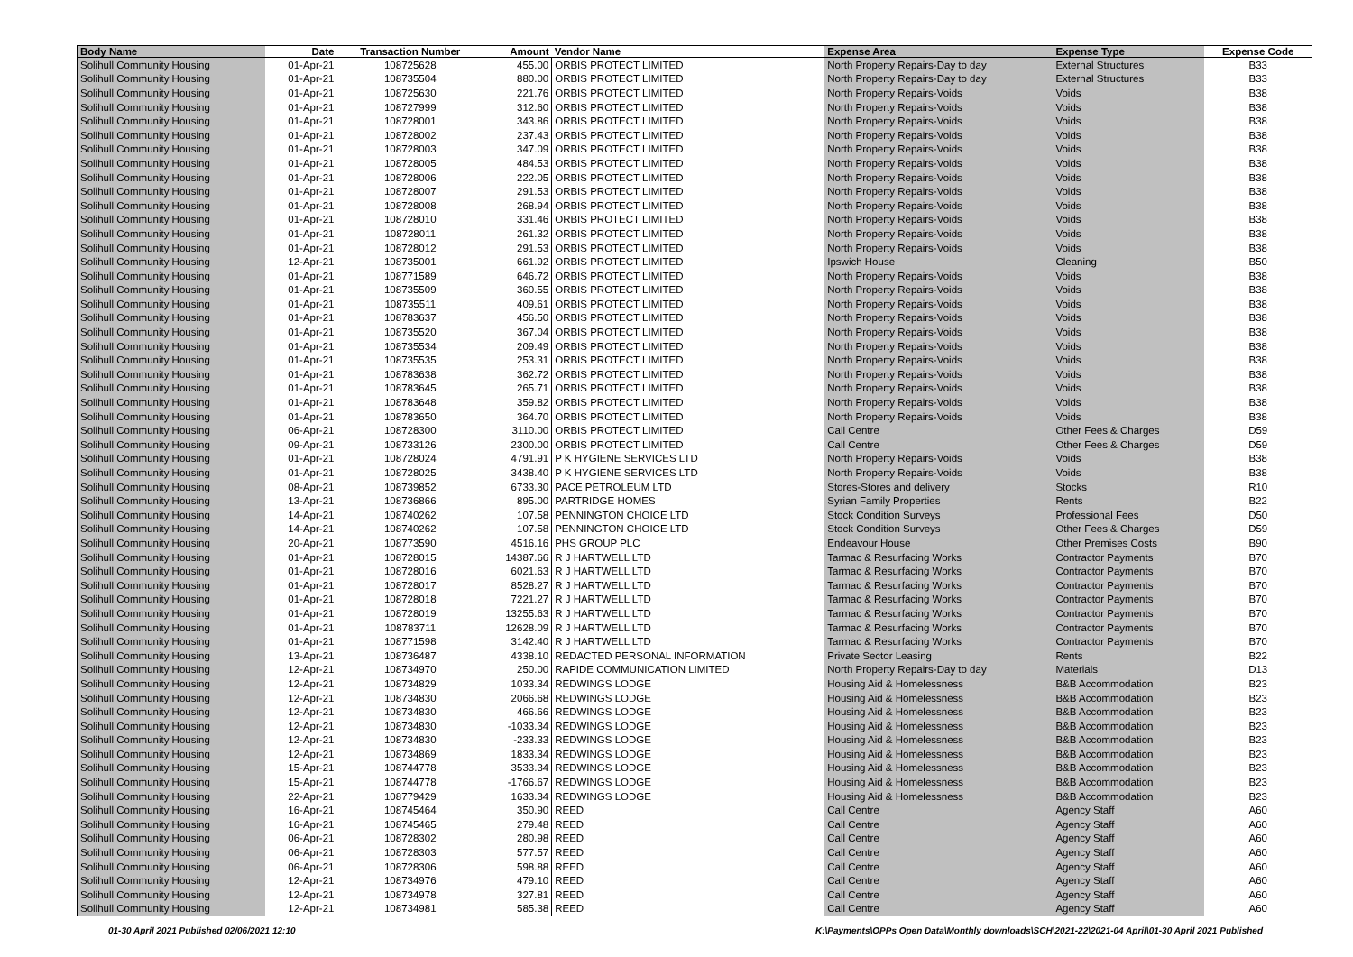| Body Name | Date | Transaction Number | Amount | Vendor Name | Expense Area | Expense Type | Expense Code |
| --- | --- | --- | --- | --- | --- | --- | --- |
| Solihull Community Housing | 01-Apr-21 | 108725628 | 455.00 | ORBIS PROTECT LIMITED | North Property Repairs-Day to day | External Structures | B33 |
| Solihull Community Housing | 01-Apr-21 | 108735504 | 880.00 | ORBIS PROTECT LIMITED | North Property Repairs-Day to day | External Structures | B33 |
| Solihull Community Housing | 01-Apr-21 | 108725630 | 221.76 | ORBIS PROTECT LIMITED | North Property Repairs-Voids | Voids | B38 |
| Solihull Community Housing | 01-Apr-21 | 108727999 | 312.60 | ORBIS PROTECT LIMITED | North Property Repairs-Voids | Voids | B38 |
| Solihull Community Housing | 01-Apr-21 | 108728001 | 343.86 | ORBIS PROTECT LIMITED | North Property Repairs-Voids | Voids | B38 |
| Solihull Community Housing | 01-Apr-21 | 108728002 | 237.43 | ORBIS PROTECT LIMITED | North Property Repairs-Voids | Voids | B38 |
| Solihull Community Housing | 01-Apr-21 | 108728003 | 347.09 | ORBIS PROTECT LIMITED | North Property Repairs-Voids | Voids | B38 |
| Solihull Community Housing | 01-Apr-21 | 108728005 | 484.53 | ORBIS PROTECT LIMITED | North Property Repairs-Voids | Voids | B38 |
| Solihull Community Housing | 01-Apr-21 | 108728006 | 222.05 | ORBIS PROTECT LIMITED | North Property Repairs-Voids | Voids | B38 |
| Solihull Community Housing | 01-Apr-21 | 108728007 | 291.53 | ORBIS PROTECT LIMITED | North Property Repairs-Voids | Voids | B38 |
| Solihull Community Housing | 01-Apr-21 | 108728008 | 268.94 | ORBIS PROTECT LIMITED | North Property Repairs-Voids | Voids | B38 |
| Solihull Community Housing | 01-Apr-21 | 108728010 | 331.46 | ORBIS PROTECT LIMITED | North Property Repairs-Voids | Voids | B38 |
| Solihull Community Housing | 01-Apr-21 | 108728011 | 261.32 | ORBIS PROTECT LIMITED | North Property Repairs-Voids | Voids | B38 |
| Solihull Community Housing | 01-Apr-21 | 108728012 | 291.53 | ORBIS PROTECT LIMITED | North Property Repairs-Voids | Voids | B38 |
| Solihull Community Housing | 12-Apr-21 | 108735001 | 661.92 | ORBIS PROTECT LIMITED | Ipswich House | Cleaning | B50 |
| Solihull Community Housing | 01-Apr-21 | 108771589 | 646.72 | ORBIS PROTECT LIMITED | North Property Repairs-Voids | Voids | B38 |
| Solihull Community Housing | 01-Apr-21 | 108735509 | 360.55 | ORBIS PROTECT LIMITED | North Property Repairs-Voids | Voids | B38 |
| Solihull Community Housing | 01-Apr-21 | 108735511 | 409.61 | ORBIS PROTECT LIMITED | North Property Repairs-Voids | Voids | B38 |
| Solihull Community Housing | 01-Apr-21 | 108783637 | 456.50 | ORBIS PROTECT LIMITED | North Property Repairs-Voids | Voids | B38 |
| Solihull Community Housing | 01-Apr-21 | 108735520 | 367.04 | ORBIS PROTECT LIMITED | North Property Repairs-Voids | Voids | B38 |
| Solihull Community Housing | 01-Apr-21 | 108735534 | 209.49 | ORBIS PROTECT LIMITED | North Property Repairs-Voids | Voids | B38 |
| Solihull Community Housing | 01-Apr-21 | 108735535 | 253.31 | ORBIS PROTECT LIMITED | North Property Repairs-Voids | Voids | B38 |
| Solihull Community Housing | 01-Apr-21 | 108783638 | 362.72 | ORBIS PROTECT LIMITED | North Property Repairs-Voids | Voids | B38 |
| Solihull Community Housing | 01-Apr-21 | 108783645 | 265.71 | ORBIS PROTECT LIMITED | North Property Repairs-Voids | Voids | B38 |
| Solihull Community Housing | 01-Apr-21 | 108783648 | 359.82 | ORBIS PROTECT LIMITED | North Property Repairs-Voids | Voids | B38 |
| Solihull Community Housing | 01-Apr-21 | 108783650 | 364.70 | ORBIS PROTECT LIMITED | North Property Repairs-Voids | Voids | B38 |
| Solihull Community Housing | 06-Apr-21 | 108728300 | 3110.00 | ORBIS PROTECT LIMITED | Call Centre | Other Fees & Charges | D59 |
| Solihull Community Housing | 09-Apr-21 | 108733126 | 2300.00 | ORBIS PROTECT LIMITED | Call Centre | Other Fees & Charges | D59 |
| Solihull Community Housing | 01-Apr-21 | 108728024 | 4791.91 | P K HYGIENE SERVICES LTD | North Property Repairs-Voids | Voids | B38 |
| Solihull Community Housing | 01-Apr-21 | 108728025 | 3438.40 | P K HYGIENE SERVICES LTD | North Property Repairs-Voids | Voids | B38 |
| Solihull Community Housing | 08-Apr-21 | 108739852 | 6733.30 | PACE PETROLEUM LTD | Stores-Stores and delivery | Stocks | R10 |
| Solihull Community Housing | 13-Apr-21 | 108736866 | 895.00 | PARTRIDGE HOMES | Syrian Family Properties | Rents | B22 |
| Solihull Community Housing | 14-Apr-21 | 108740262 | 107.58 | PENNINGTON CHOICE LTD | Stock Condition Surveys | Professional Fees | D50 |
| Solihull Community Housing | 14-Apr-21 | 108740262 | 107.58 | PENNINGTON CHOICE LTD | Stock Condition Surveys | Other Fees & Charges | D59 |
| Solihull Community Housing | 20-Apr-21 | 108773590 | 4516.16 | PHS GROUP PLC | Endeavour House | Other Premises Costs | B90 |
| Solihull Community Housing | 01-Apr-21 | 108728015 | 14387.66 | R J HARTWELL LTD | Tarmac & Resurfacing Works | Contractor Payments | B70 |
| Solihull Community Housing | 01-Apr-21 | 108728016 | 6021.63 | R J HARTWELL LTD | Tarmac & Resurfacing Works | Contractor Payments | B70 |
| Solihull Community Housing | 01-Apr-21 | 108728017 | 8528.27 | R J HARTWELL LTD | Tarmac & Resurfacing Works | Contractor Payments | B70 |
| Solihull Community Housing | 01-Apr-21 | 108728018 | 7221.27 | R J HARTWELL LTD | Tarmac & Resurfacing Works | Contractor Payments | B70 |
| Solihull Community Housing | 01-Apr-21 | 108728019 | 13255.63 | R J HARTWELL LTD | Tarmac & Resurfacing Works | Contractor Payments | B70 |
| Solihull Community Housing | 01-Apr-21 | 108783711 | 12628.09 | R J HARTWELL LTD | Tarmac & Resurfacing Works | Contractor Payments | B70 |
| Solihull Community Housing | 01-Apr-21 | 108771598 | 3142.40 | R J HARTWELL LTD | Tarmac & Resurfacing Works | Contractor Payments | B70 |
| Solihull Community Housing | 13-Apr-21 | 108736487 | 4338.10 | REDACTED PERSONAL INFORMATION | Private Sector Leasing | Rents | B22 |
| Solihull Community Housing | 12-Apr-21 | 108734970 | 250.00 | RAPIDE COMMUNICATION LIMITED | North Property Repairs-Day to day | Materials | D13 |
| Solihull Community Housing | 12-Apr-21 | 108734829 | 1033.34 | REDWINGS LODGE | Housing Aid & Homelessness | B&B Accommodation | B23 |
| Solihull Community Housing | 12-Apr-21 | 108734830 | 2066.68 | REDWINGS LODGE | Housing Aid & Homelessness | B&B Accommodation | B23 |
| Solihull Community Housing | 12-Apr-21 | 108734830 | 466.66 | REDWINGS LODGE | Housing Aid & Homelessness | B&B Accommodation | B23 |
| Solihull Community Housing | 12-Apr-21 | 108734830 | -1033.34 | REDWINGS LODGE | Housing Aid & Homelessness | B&B Accommodation | B23 |
| Solihull Community Housing | 12-Apr-21 | 108734830 | -233.33 | REDWINGS LODGE | Housing Aid & Homelessness | B&B Accommodation | B23 |
| Solihull Community Housing | 12-Apr-21 | 108734869 | 1833.34 | REDWINGS LODGE | Housing Aid & Homelessness | B&B Accommodation | B23 |
| Solihull Community Housing | 15-Apr-21 | 108744778 | 3533.34 | REDWINGS LODGE | Housing Aid & Homelessness | B&B Accommodation | B23 |
| Solihull Community Housing | 15-Apr-21 | 108744778 | -1766.67 | REDWINGS LODGE | Housing Aid & Homelessness | B&B Accommodation | B23 |
| Solihull Community Housing | 22-Apr-21 | 108779429 | 1633.34 | REDWINGS LODGE | Housing Aid & Homelessness | B&B Accommodation | B23 |
| Solihull Community Housing | 16-Apr-21 | 108745464 | 350.90 | REED | Call Centre | Agency Staff | A60 |
| Solihull Community Housing | 16-Apr-21 | 108745465 | 279.48 | REED | Call Centre | Agency Staff | A60 |
| Solihull Community Housing | 06-Apr-21 | 108728302 | 280.98 | REED | Call Centre | Agency Staff | A60 |
| Solihull Community Housing | 06-Apr-21 | 108728303 | 577.57 | REED | Call Centre | Agency Staff | A60 |
| Solihull Community Housing | 06-Apr-21 | 108728306 | 598.88 | REED | Call Centre | Agency Staff | A60 |
| Solihull Community Housing | 12-Apr-21 | 108734976 | 479.10 | REED | Call Centre | Agency Staff | A60 |
| Solihull Community Housing | 12-Apr-21 | 108734978 | 327.81 | REED | Call Centre | Agency Staff | A60 |
| Solihull Community Housing | 12-Apr-21 | 108734981 | 585.38 | REED | Call Centre | Agency Staff | A60 |
01-30 April 2021 Published 02/06/2021 12:10 K:\Payments\OPPs Open Data\Monthly downloads\SCH\2021-22\2021-04 April\01-30 April 2021 Published